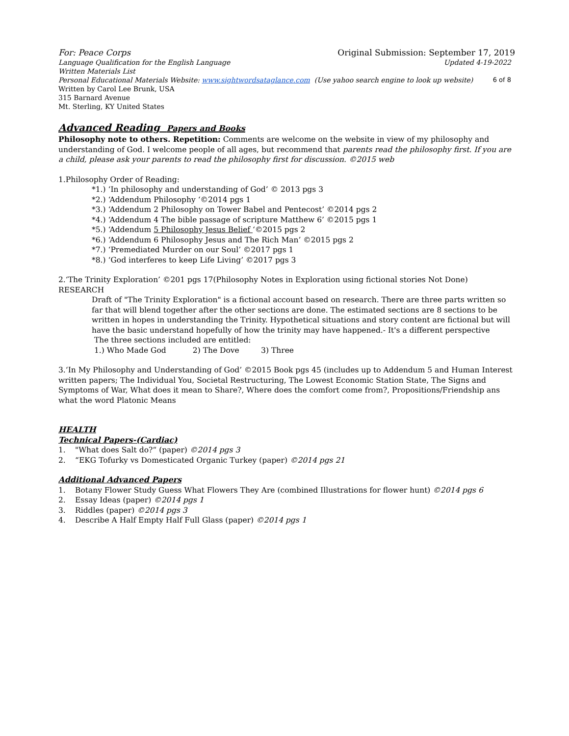For: Peace Corps Original Submission: September 17, 2019
Language Qualification for the English Language Updated 4-19-2022
Written Materials List
Personal Educational Materials Website: www.sightwordsataglance.com (Use yahoo search engine to look up website) 6 of 8
Written by Carol Lee Brunk, USA
315 Barnard Avenue
Mt. Sterling, KY United States
Advanced Reading Papers and Books
Philosophy note to others. Repetition: Comments are welcome on the website in view of my philosophy and understanding of God. I welcome people of all ages, but recommend that parents read the philosophy first. If you are a child, please ask your parents to read the philosophy first for discussion. ©2015 web
1.Philosophy Order of Reading:
*1.) ‘In philosophy and understanding of God’ © 2013 pgs 3
*2.) ‘Addendum Philosophy ‘©2014 pgs 1
*3.) ‘Addendum 2 Philosophy on Tower Babel and Pentecost’ ©2014 pgs 2
*4.) ‘Addendum 4 The bible passage of scripture Matthew 6’ ©2015 pgs 1
*5.) ‘Addendum 5 Philosophy Jesus Belief ‘©2015 pgs 2
*6.) ‘Addendum 6 Philosophy Jesus and The Rich Man’ ©2015 pgs 2
*7.) ‘Premediated Murder on our Soul’ ©2017 pgs 1
*8.) ‘God interferes to keep Life Living’ ©2017 pgs 3
2.‘The Trinity Exploration’ ©201 pgs 17(Philosophy Notes in Exploration using fictional stories Not Done) RESEARCH
Draft of "The Trinity Exploration" is a fictional account based on research. There are three parts written so far that will blend together after the other sections are done. The estimated sections are 8 sections to be written in hopes in understanding the Trinity. Hypothetical situations and story content are fictional but will have the basic understand hopefully of how the trinity may have happened.- It's a different perspective
The three sections included are entitled:
1.) Who Made God 2) The Dove 3) Three
3.‘In My Philosophy and Understanding of God’ ©2015 Book pgs 45 (includes up to Addendum 5 and Human Interest written papers; The Individual You, Societal Restructuring, The Lowest Economic Station State, The Signs and Symptoms of War, What does it mean to Share?, Where does the comfort come from?, Propositions/Friendship ans what the word Platonic Means
HEALTH
Technical Papers-(Cardiac)
1. "What does Salt do?“ (paper) ©2014 pgs 3
2. “EKG Tofurky vs Domesticated Organic Turkey (paper) ©2014 pgs 21
Additional Advanced Papers
1. Botany Flower Study Guess What Flowers They Are (combined Illustrations for flower hunt) ©2014 pgs 6
2. Essay Ideas (paper) ©2014 pgs 1
3. Riddles (paper) ©2014 pgs 3
4. Describe A Half Empty Half Full Glass (paper) ©2014 pgs 1